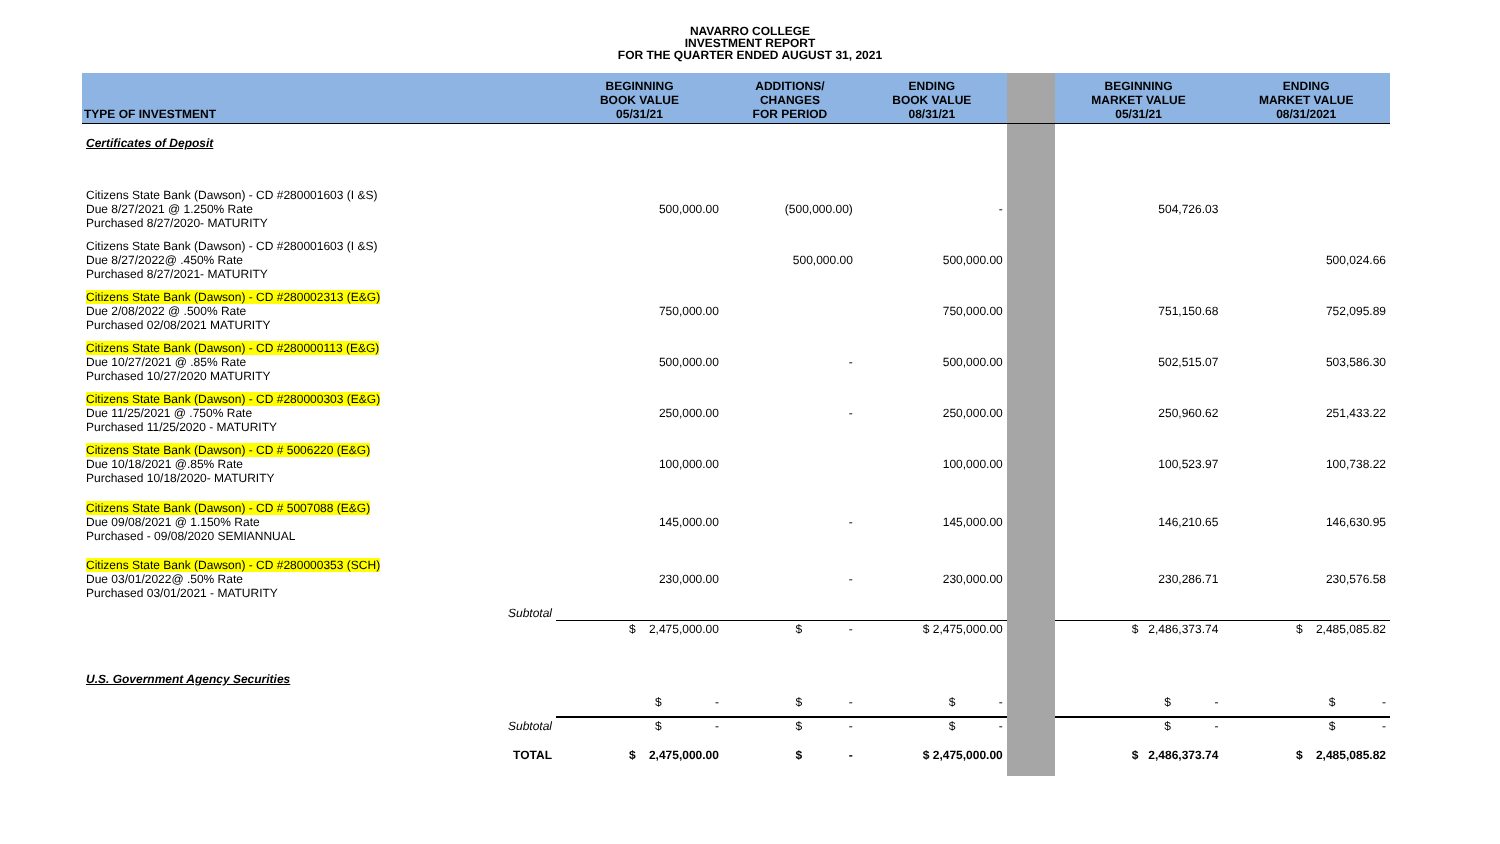NAVARRO COLLEGE
INVESTMENT REPORT
FOR THE QUARTER ENDED AUGUST 31, 2021
| TYPE OF INVESTMENT | BEGINNING BOOK VALUE 05/31/21 | ADDITIONS/ CHANGES FOR PERIOD | ENDING BOOK VALUE 08/31/21 | | BEGINNING MARKET VALUE 05/31/21 | ENDING MARKET VALUE 08/31/2021 |
| --- | --- | --- | --- | --- | --- | --- |
| Certificates of Deposit | | | | | | |
| Citizens State Bank (Dawson) - CD #280001603 (I &S) Due 8/27/2021 @ 1.250% Rate Purchased 8/27/2020- MATURITY | 500,000.00 | (500,000.00) | - | | 504,726.03 | |
| Citizens State Bank (Dawson) - CD #280001603 (I &S) Due 8/27/2022@ .450% Rate Purchased 8/27/2021- MATURITY | | 500,000.00 | 500,000.00 | | | 500,024.66 |
| Citizens State Bank (Dawson) - CD #280002313 (E&G) Due 2/08/2022 @ .500% Rate Purchased 02/08/2021 MATURITY | 750,000.00 | | 750,000.00 | | 751,150.68 | 752,095.89 |
| Citizens State Bank (Dawson) - CD #280000113 (E&G) Due 10/27/2021 @ .85% Rate Purchased 10/27/2020 MATURITY | 500,000.00 | - | 500,000.00 | | 502,515.07 | 503,586.30 |
| Citizens State Bank (Dawson) - CD #280000303 (E&G) Due 11/25/2021 @ .750% Rate Purchased 11/25/2020 - MATURITY | 250,000.00 | - | 250,000.00 | | 250,960.62 | 251,433.22 |
| Citizens State Bank (Dawson) - CD # 5006220 (E&G) Due 10/18/2021 @.85% Rate Purchased 10/18/2020- MATURITY | 100,000.00 | | 100,000.00 | | 100,523.97 | 100,738.22 |
| Citizens State Bank (Dawson) - CD # 5007088 (E&G) Due 09/08/2021 @ 1.150% Rate Purchased - 09/08/2020 SEMIANNUAL | 145,000.00 | - | 145,000.00 | | 146,210.65 | 146,630.95 |
| Citizens State Bank (Dawson) - CD #280000353 (SCH) Due 03/01/2022@ .50% Rate Purchased 03/01/2021 - MATURITY | 230,000.00 | - | 230,000.00 | | 230,286.71 | 230,576.58 |
| Subtotal | | | | | | |
| | $ 2,475,000.00 | $ - | $ 2,475,000.00 | | $ 2,486,373.74 | $ 2,485,085.82 |
| U.S. Government Agency Securities | | | | | | |
| | $ - | $ - | $ - | | $ - | $ - |
| Subtotal | $ - | $ - | $ - | | $ - | $ - |
| TOTAL | $ 2,475,000.00 | $ - | $ 2,475,000.00 | | $ 2,486,373.74 | $ 2,485,085.82 |